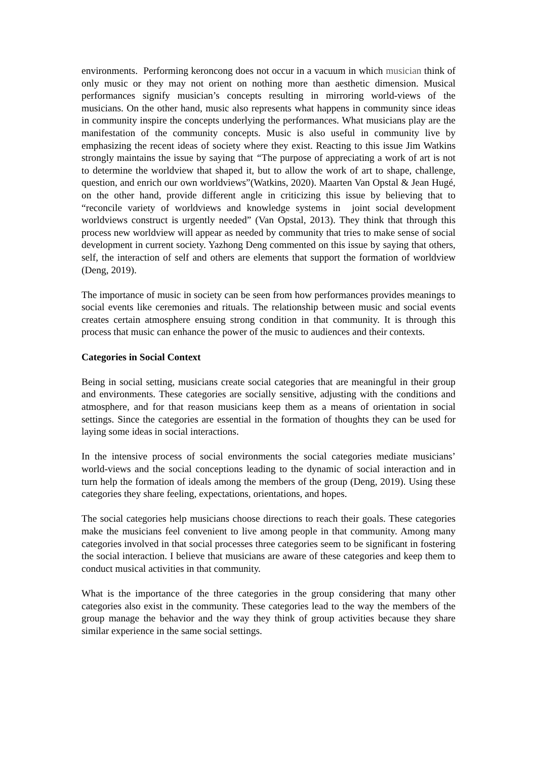environments. Performing keroncong does not occur in a vacuum in which musician think of only music or they may not orient on nothing more than aesthetic dimension. Musical performances signify musician’s concepts resulting in mirroring world-views of the musicians. On the other hand, music also represents what happens in community since ideas in community inspire the concepts underlying the performances. What musicians play are the manifestation of the community concepts. Music is also useful in community live by emphasizing the recent ideas of society where they exist. Reacting to this issue Jim Watkins strongly maintains the issue by saying that “The purpose of appreciating a work of art is not to determine the worldview that shaped it, but to allow the work of art to shape, challenge, question, and enrich our own worldviews”(Watkins, 2020). Maarten Van Opstal & Jean Hugé, on the other hand, provide different angle in criticizing this issue by believing that to “reconcile variety of worldviews and knowledge systems in joint social development worldviews construct is urgently needed” (Van Opstal, 2013). They think that through this process new worldview will appear as needed by community that tries to make sense of social development in current society. Yazhong Deng commented on this issue by saying that others, self, the interaction of self and others are elements that support the formation of worldview (Deng, 2019).
The importance of music in society can be seen from how performances provides meanings to social events like ceremonies and rituals. The relationship between music and social events creates certain atmosphere ensuing strong condition in that community. It is through this process that music can enhance the power of the music to audiences and their contexts.
Categories in Social Context
Being in social setting, musicians create social categories that are meaningful in their group and environments. These categories are socially sensitive, adjusting with the conditions and atmosphere, and for that reason musicians keep them as a means of orientation in social settings. Since the categories are essential in the formation of thoughts they can be used for laying some ideas in social interactions.
In the intensive process of social environments the social categories mediate musicians’ world-views and the social conceptions leading to the dynamic of social interaction and in turn help the formation of ideals among the members of the group (Deng, 2019). Using these categories they share feeling, expectations, orientations, and hopes.
The social categories help musicians choose directions to reach their goals. These categories make the musicians feel convenient to live among people in that community. Among many categories involved in that social processes three categories seem to be significant in fostering the social interaction. I believe that musicians are aware of these categories and keep them to conduct musical activities in that community.
What is the importance of the three categories in the group considering that many other categories also exist in the community. These categories lead to the way the members of the group manage the behavior and the way they think of group activities because they share similar experience in the same social settings.